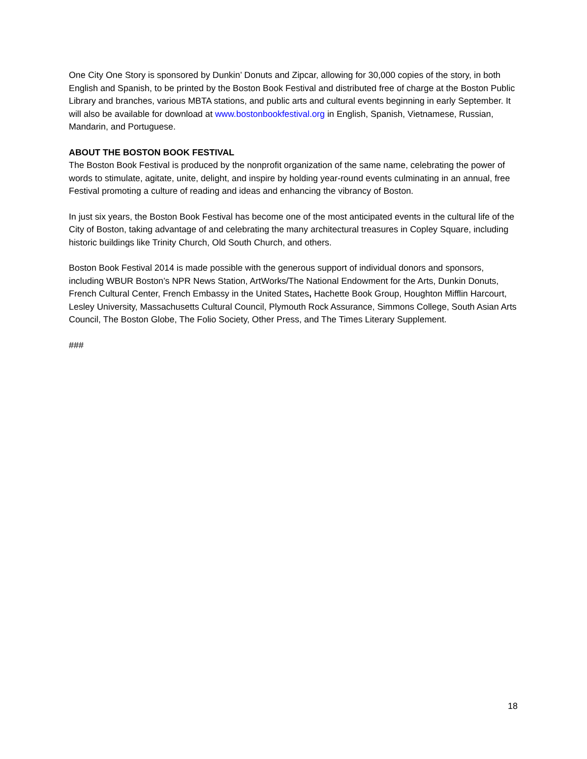One City One Story is sponsored by Dunkin’ Donuts and Zipcar, allowing for 30,000 copies of the story, in both English and Spanish, to be printed by the Boston Book Festival and distributed free of charge at the Boston Public Library and branches, various MBTA stations, and public arts and cultural events beginning in early September. It will also be available for download at www.bostonbookfestival.org in English, Spanish, Vietnamese, Russian, Mandarin, and Portuguese.
ABOUT THE BOSTON BOOK FESTIVAL
The Boston Book Festival is produced by the nonprofit organization of the same name, celebrating the power of words to stimulate, agitate, unite, delight, and inspire by holding year-round events culminating in an annual, free Festival promoting a culture of reading and ideas and enhancing the vibrancy of Boston.
In just six years, the Boston Book Festival has become one of the most anticipated events in the cultural life of the City of Boston, taking advantage of and celebrating the many architectural treasures in Copley Square, including historic buildings like Trinity Church, Old South Church, and others.
Boston Book Festival 2014 is made possible with the generous support of individual donors and sponsors, including WBUR Boston’s NPR News Station, ArtWorks/The National Endowment for the Arts, Dunkin Donuts, French Cultural Center, French Embassy in the United States, Hachette Book Group, Houghton Mifflin Harcourt, Lesley University, Massachusetts Cultural Council, Plymouth Rock Assurance, Simmons College, South Asian Arts Council, The Boston Globe, The Folio Society, Other Press, and The Times Literary Supplement.
###
18